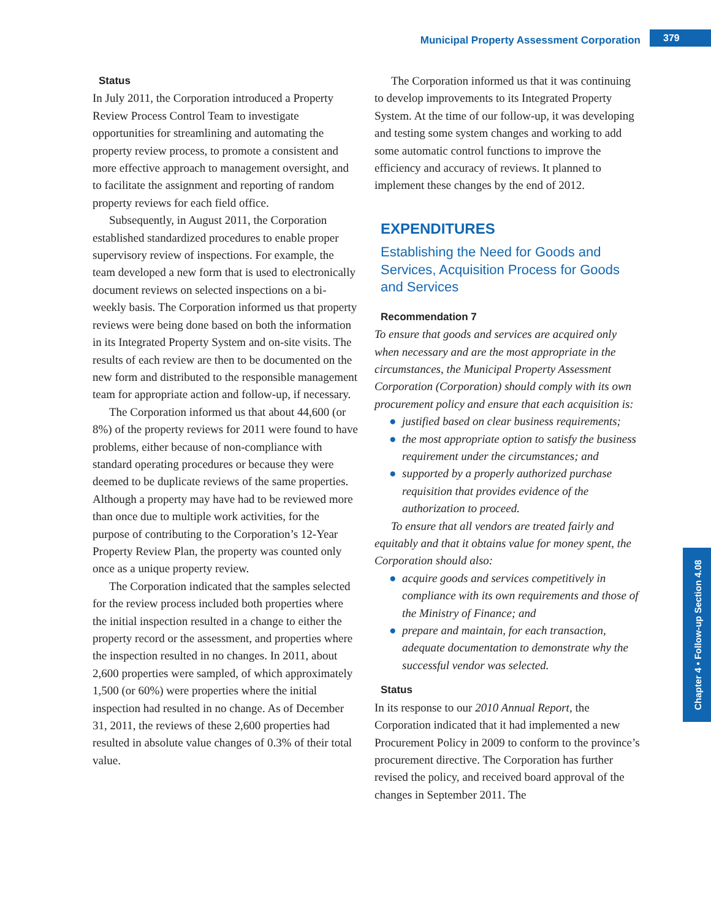Municipal Property Assessment Corporation 379
Status
In July 2011, the Corporation introduced a Property Review Process Control Team to investigate opportunities for streamlining and automating the property review process, to promote a consistent and more effective approach to management oversight, and to facilitate the assignment and reporting of random property reviews for each field office.
Subsequently, in August 2011, the Corporation established standardized procedures to enable proper supervisory review of inspections. For example, the team developed a new form that is used to electronically document reviews on selected inspections on a bi-weekly basis. The Corporation informed us that property reviews were being done based on both the information in its Integrated Property System and on-site visits. The results of each review are then to be documented on the new form and distributed to the responsible management team for appropriate action and follow-up, if necessary.
The Corporation informed us that about 44,600 (or 8%) of the property reviews for 2011 were found to have problems, either because of non-compliance with standard operating procedures or because they were deemed to be duplicate reviews of the same properties. Although a property may have had to be reviewed more than once due to multiple work activities, for the purpose of contributing to the Corporation’s 12-Year Property Review Plan, the property was counted only once as a unique property review.
The Corporation indicated that the samples selected for the review process included both properties where the initial inspection resulted in a change to either the property record or the assessment, and properties where the inspection resulted in no changes. In 2011, about 2,600 properties were sampled, of which approximately 1,500 (or 60%) were properties where the initial inspection had resulted in no change. As of December 31, 2011, the reviews of these 2,600 properties had resulted in absolute value changes of 0.3% of their total value.
The Corporation informed us that it was continuing to develop improvements to its Integrated Property System. At the time of our follow-up, it was developing and testing some system changes and working to add some automatic control functions to improve the efficiency and accuracy of reviews. It planned to implement these changes by the end of 2012.
EXPENDITURES
Establishing the Need for Goods and Services, Acquisition Process for Goods and Services
Recommendation 7
To ensure that goods and services are acquired only when necessary and are the most appropriate in the circumstances, the Municipal Property Assessment Corporation (Corporation) should comply with its own procurement policy and ensure that each acquisition is:
● justified based on clear business requirements;
● the most appropriate option to satisfy the business requirement under the circumstances; and
● supported by a properly authorized purchase requisition that provides evidence of the authorization to proceed.
To ensure that all vendors are treated fairly and equitably and that it obtains value for money spent, the Corporation should also:
● acquire goods and services competitively in compliance with its own requirements and those of the Ministry of Finance; and
● prepare and maintain, for each transaction, adequate documentation to demonstrate why the successful vendor was selected.
Status
In its response to our 2010 Annual Report, the Corporation indicated that it had implemented a new Procurement Policy in 2009 to conform to the province’s procurement directive. The Corporation has further revised the policy, and received board approval of the changes in September 2011. The
Chapter 4 • Follow-up Section 4.08